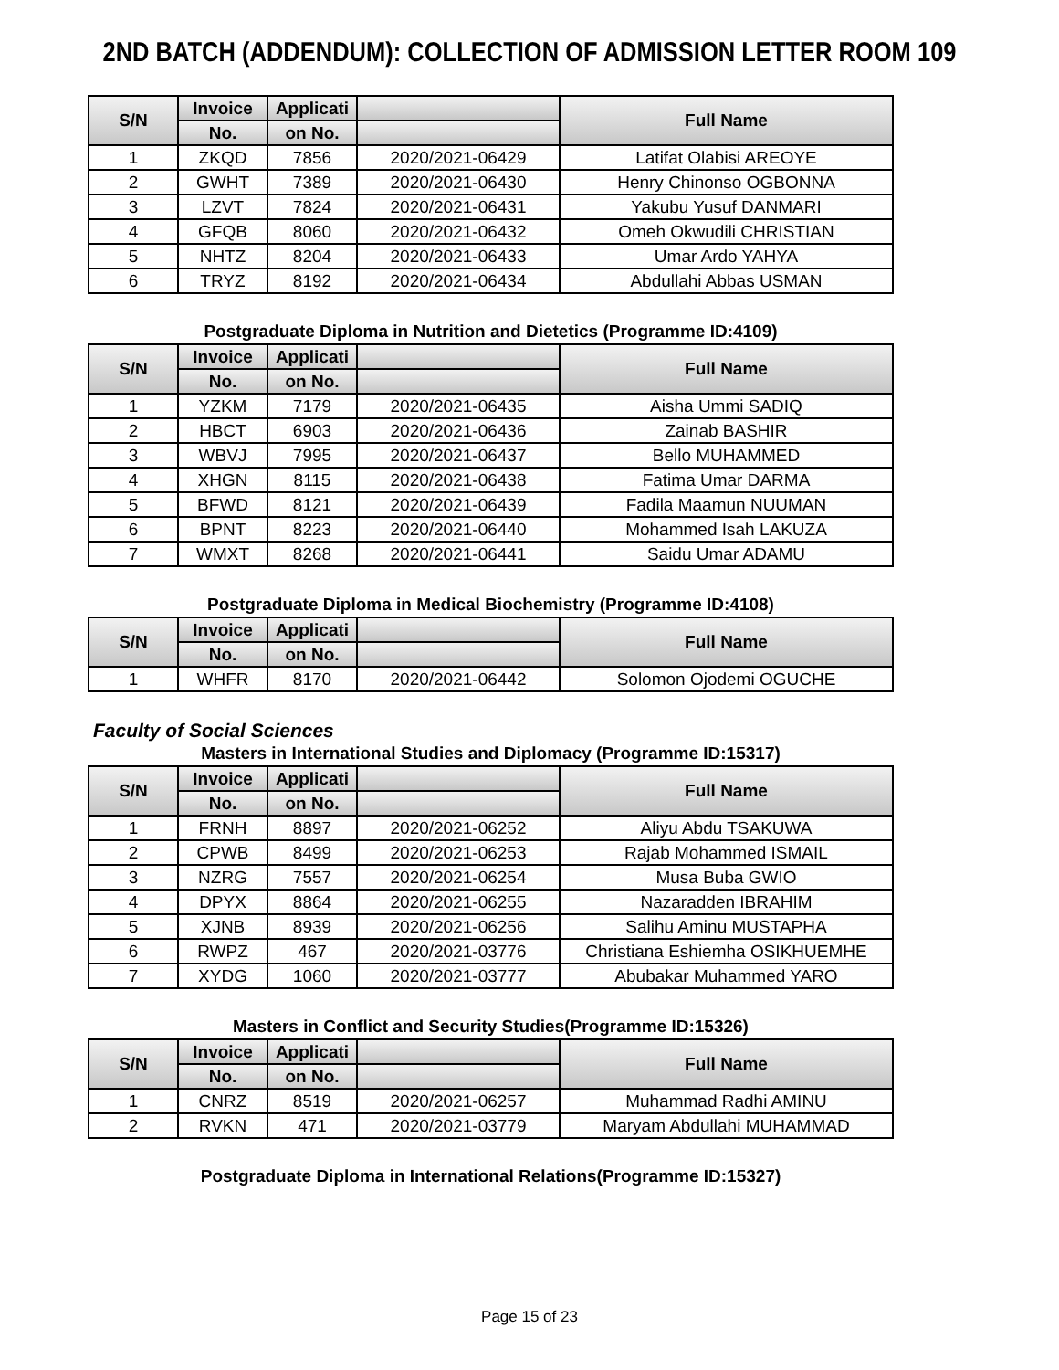2ND BATCH (ADDENDUM): COLLECTION OF ADMISSION LETTER ROOM 109
| S/N | Invoice | Applicati | | Full Name |
| --- | --- | --- | --- | --- |
| | No. | on No. | | |
| 1 | ZKQD | 7856 | 2020/2021-06429 | Latifat Olabisi AREOYE |
| 2 | GWHT | 7389 | 2020/2021-06430 | Henry Chinonso OGBONNA |
| 3 | LZVT | 7824 | 2020/2021-06431 | Yakubu Yusuf DANMARI |
| 4 | GFQB | 8060 | 2020/2021-06432 | Omeh Okwudili CHRISTIAN |
| 5 | NHTZ | 8204 | 2020/2021-06433 | Umar Ardo YAHYA |
| 6 | TRYZ | 8192 | 2020/2021-06434 | Abdullahi Abbas USMAN |
Postgraduate Diploma in Nutrition and Dietetics (Programme ID:4109)
| S/N | Invoice | Applicati | | Full Name |
| --- | --- | --- | --- | --- |
| | No. | on No. | | |
| 1 | YZKM | 7179 | 2020/2021-06435 | Aisha Ummi SADIQ |
| 2 | HBCT | 6903 | 2020/2021-06436 | Zainab BASHIR |
| 3 | WBVJ | 7995 | 2020/2021-06437 | Bello MUHAMMED |
| 4 | XHGN | 8115 | 2020/2021-06438 | Fatima Umar DARMA |
| 5 | BFWD | 8121 | 2020/2021-06439 | Fadila Maamun NUUMAN |
| 6 | BPNT | 8223 | 2020/2021-06440 | Mohammed Isah LAKUZA |
| 7 | WMXT | 8268 | 2020/2021-06441 | Saidu Umar ADAMU |
Postgraduate Diploma in Medical Biochemistry (Programme ID:4108)
| S/N | Invoice | Applicati | | Full Name |
| --- | --- | --- | --- | --- |
| | No. | on No. | | |
| 1 | WHFR | 8170 | 2020/2021-06442 | Solomon Ojodemi OGUCHE |
Faculty of Social Sciences
Masters in International Studies and Diplomacy (Programme ID:15317)
| S/N | Invoice | Applicati | | Full Name |
| --- | --- | --- | --- | --- |
| | No. | on No. | | |
| 1 | FRNH | 8897 | 2020/2021-06252 | Aliyu Abdu TSAKUWA |
| 2 | CPWB | 8499 | 2020/2021-06253 | Rajab Mohammed ISMAIL |
| 3 | NZRG | 7557 | 2020/2021-06254 | Musa Buba GWIO |
| 4 | DPYX | 8864 | 2020/2021-06255 | Nazaradden IBRAHIM |
| 5 | XJNB | 8939 | 2020/2021-06256 | Salihu Aminu MUSTAPHA |
| 6 | RWPZ | 467 | 2020/2021-03776 | Christiana Eshiemha OSIKHUEMHE |
| 7 | XYDG | 1060 | 2020/2021-03777 | Abubakar Muhammed YARO |
Masters in Conflict and Security Studies(Programme ID:15326)
| S/N | Invoice | Applicati | | Full Name |
| --- | --- | --- | --- | --- |
| | No. | on No. | | |
| 1 | CNRZ | 8519 | 2020/2021-06257 | Muhammad Radhi AMINU |
| 2 | RVKN | 471 | 2020/2021-03779 | Maryam Abdullahi MUHAMMAD |
Postgraduate Diploma in International Relations(Programme ID:15327)
Page 15 of 23